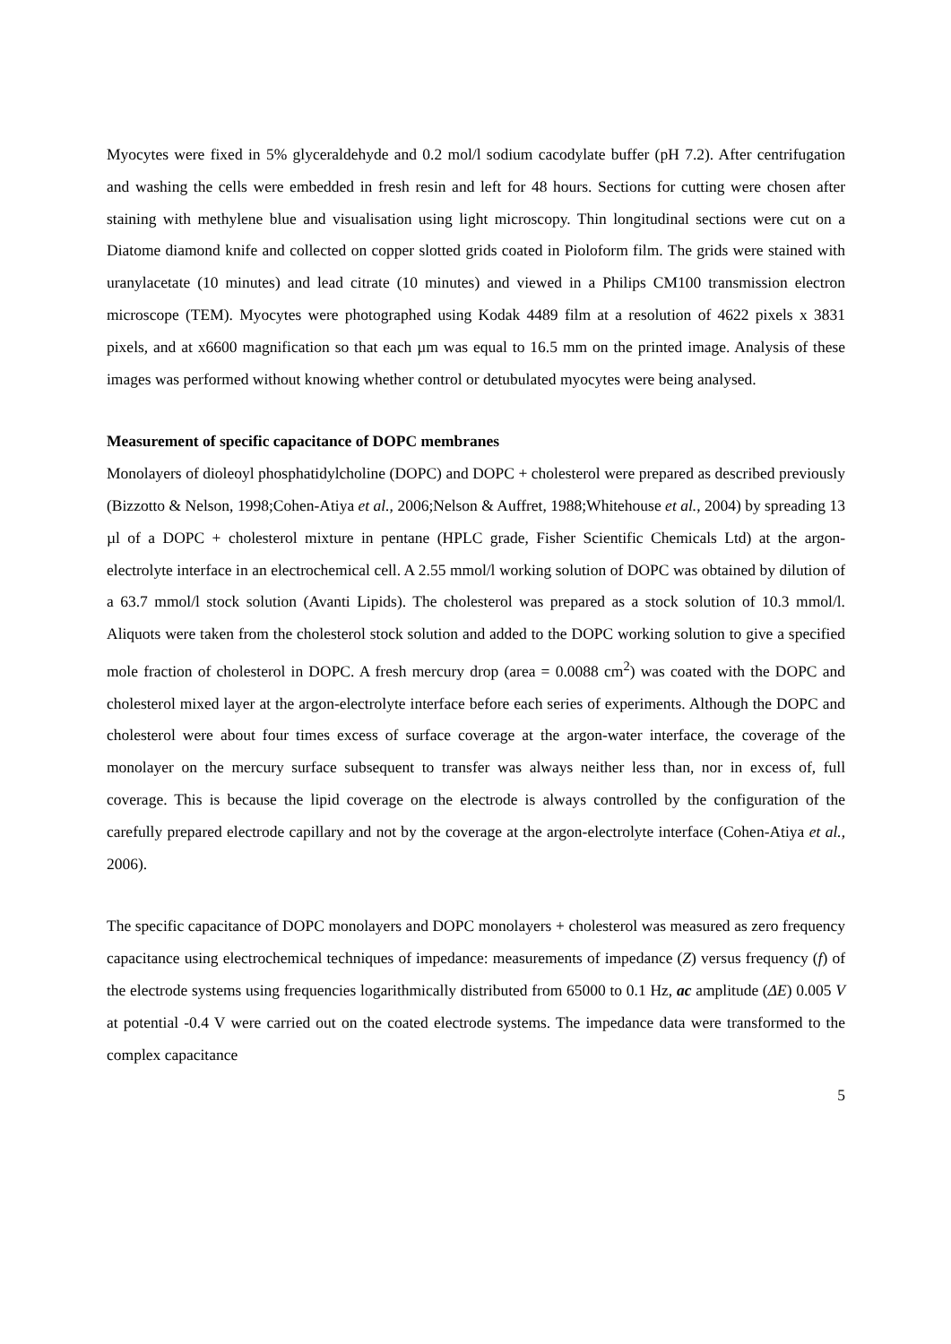Myocytes were fixed in 5% glyceraldehyde and 0.2 mol/l sodium cacodylate buffer (pH 7.2). After centrifugation and washing the cells were embedded in fresh resin and left for 48 hours. Sections for cutting were chosen after staining with methylene blue and visualisation using light microscopy. Thin longitudinal sections were cut on a Diatome diamond knife and collected on copper slotted grids coated in Pioloform film. The grids were stained with uranylacetate (10 minutes) and lead citrate (10 minutes) and viewed in a Philips CM100 transmission electron microscope (TEM). Myocytes were photographed using Kodak 4489 film at a resolution of 4622 pixels x 3831 pixels, and at x6600 magnification so that each µm was equal to 16.5 mm on the printed image. Analysis of these images was performed without knowing whether control or detubulated myocytes were being analysed.
Measurement of specific capacitance of DOPC membranes
Monolayers of dioleoyl phosphatidylcholine (DOPC) and DOPC + cholesterol were prepared as described previously (Bizzotto & Nelson, 1998;Cohen-Atiya et al., 2006;Nelson & Auffret, 1988;Whitehouse et al., 2004) by spreading 13 µl of a DOPC + cholesterol mixture in pentane (HPLC grade, Fisher Scientific Chemicals Ltd) at the argon-electrolyte interface in an electrochemical cell. A 2.55 mmol/l working solution of DOPC was obtained by dilution of a 63.7 mmol/l stock solution (Avanti Lipids). The cholesterol was prepared as a stock solution of 10.3 mmol/l. Aliquots were taken from the cholesterol stock solution and added to the DOPC working solution to give a specified mole fraction of cholesterol in DOPC. A fresh mercury drop (area = 0.0088 cm<sup>2</sup>) was coated with the DOPC and cholesterol mixed layer at the argon-electrolyte interface before each series of experiments. Although the DOPC and cholesterol were about four times excess of surface coverage at the argon-water interface, the coverage of the monolayer on the mercury surface subsequent to transfer was always neither less than, nor in excess of, full coverage. This is because the lipid coverage on the electrode is always controlled by the configuration of the carefully prepared electrode capillary and not by the coverage at the argon-electrolyte interface (Cohen-Atiya et al., 2006).
The specific capacitance of DOPC monolayers and DOPC monolayers + cholesterol was measured as zero frequency capacitance using electrochemical techniques of impedance: measurements of impedance (Z) versus frequency (f) of the electrode systems using frequencies logarithmically distributed from 65000 to 0.1 Hz, ac amplitude (ΔE) 0.005 V at potential -0.4 V were carried out on the coated electrode systems. The impedance data were transformed to the complex capacitance
5